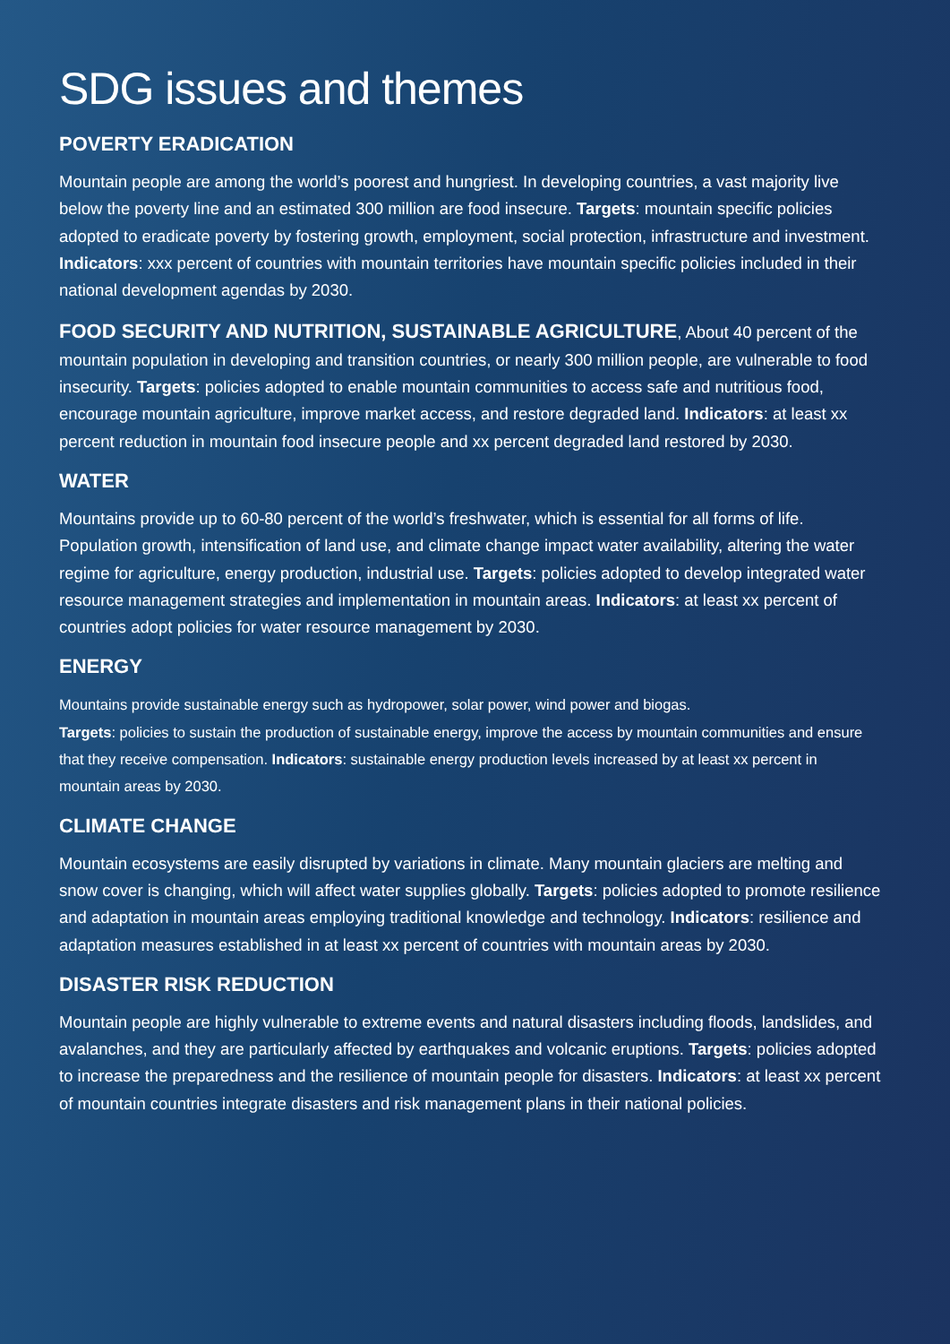SDG issues and themes
POVERTY ERADICATION
Mountain people are among the world’s poorest and hungriest. In developing countries, a vast majority live below the poverty line and an estimated 300 million are food insecure. Targets: mountain specific policies adopted to eradicate poverty by fostering growth, employment, social protection, infrastructure and investment. Indicators: xxx percent of countries with mountain territories have mountain specific policies included in their national development agendas by 2030.
FOOD SECURITY AND NUTRITION, SUSTAINABLE AGRICULTURE, About 40 percent of the mountain population in developing and transition countries, or nearly 300 million people, are vulnerable to food insecurity. Targets: policies adopted to enable mountain communities to access safe and nutritious food, encourage mountain agriculture, improve market access, and restore degraded land. Indicators: at least xx percent reduction in mountain food insecure people and xx percent degraded land restored by 2030.
WATER
Mountains provide up to 60-80 percent of the world’s freshwater, which is essential for all forms of life. Population growth, intensification of land use, and climate change impact water availability, altering the water regime for agriculture, energy production, industrial use. Targets: policies adopted to develop integrated water resource management strategies and implementation in mountain areas. Indicators: at least xx percent of countries adopt policies for water resource management by 2030.
ENERGY
Mountains provide sustainable energy such as hydropower, solar power, wind power and biogas.
Targets: policies to sustain the production of sustainable energy, improve the access by mountain communities and ensure that they receive compensation. Indicators: sustainable energy production levels increased by at least xx percent in mountain areas by 2030.
CLIMATE CHANGE
Mountain ecosystems are easily disrupted by variations in climate. Many mountain glaciers are melting and snow cover is changing, which will affect water supplies globally. Targets: policies adopted to promote resilience and adaptation in mountain areas employing traditional knowledge and technology. Indicators: resilience and adaptation measures established in at least xx percent of countries with mountain areas by 2030.
DISASTER RISK REDUCTION
Mountain people are highly vulnerable to extreme events and natural disasters including floods, landslides, and avalanches, and they are particularly affected by earthquakes and volcanic eruptions. Targets: policies adopted to increase the preparedness and the resilience of mountain people for disasters. Indicators: at least xx percent of mountain countries integrate disasters and risk management plans in their national policies.